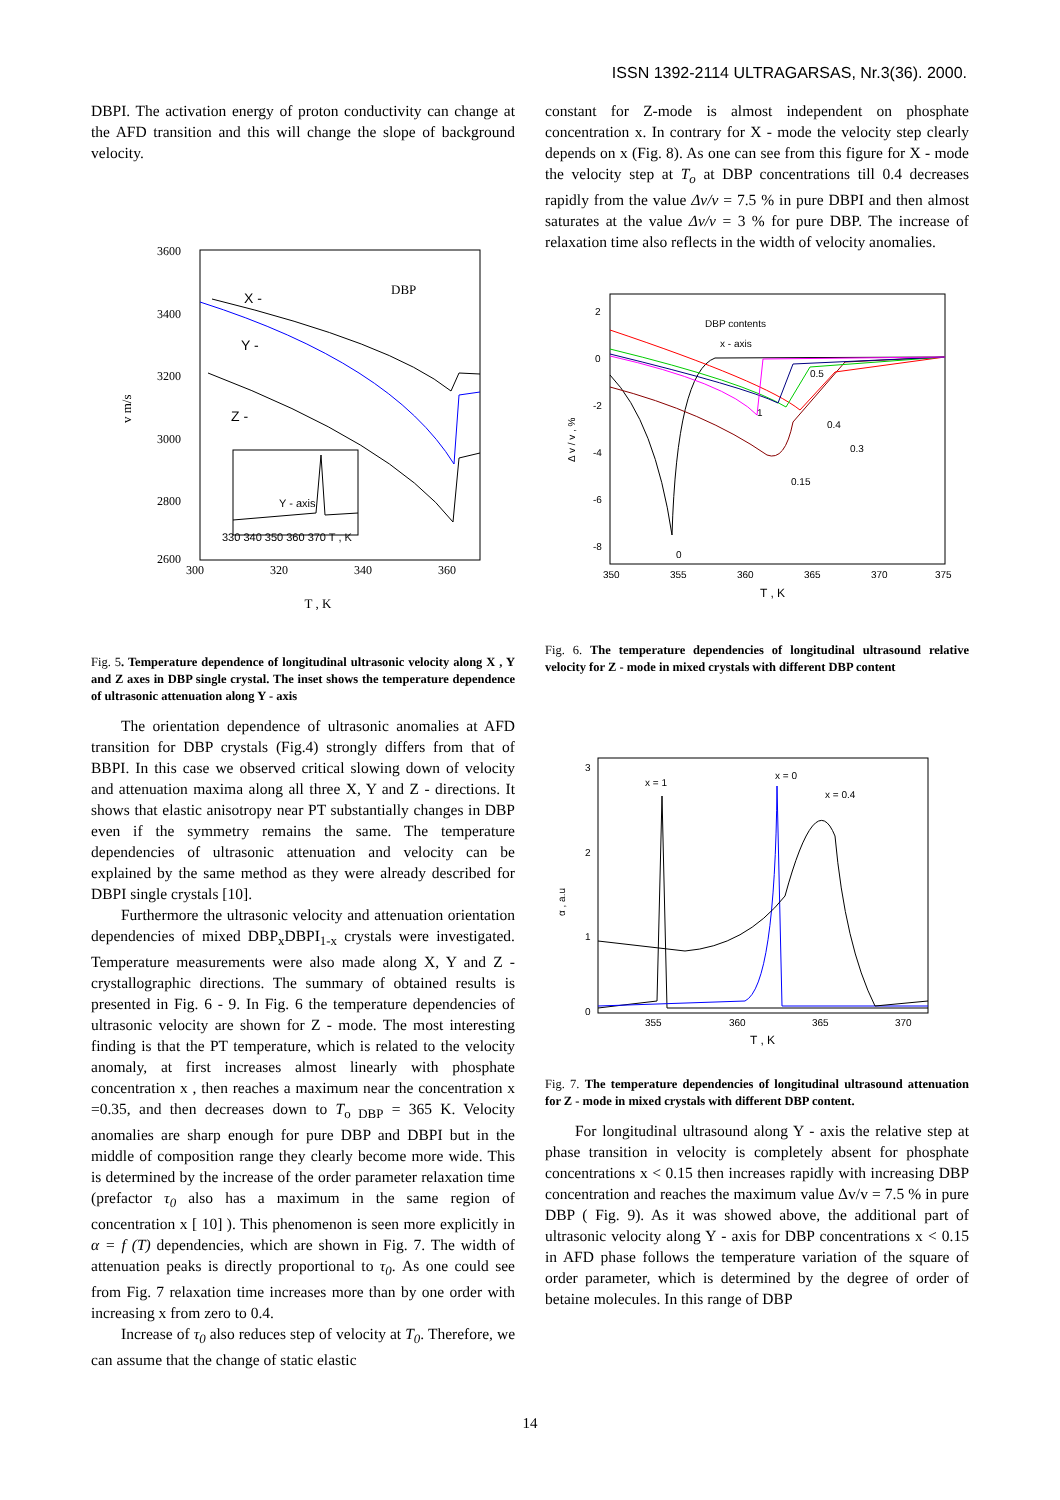ISSN 1392-2114 ULTRAGARSAS, Nr.3(36). 2000.
DBPI. The activation energy of proton conductivity can change at the AFD transition and this will change the slope of background velocity.
3600
3400
3200
3000
2800
2600
v m/s
X -
Y -
Z -
DBP
Y - axis
330 340 350 360 370 T , K
300 320 340 360
T , K
Fig. 5. Temperature dependence of longitudinal ultrasonic velocity along X , Y and Z axes in DBP single crystal. The inset shows the temperature dependence of ultrasonic attenuation along Y - axis
The orientation dependence of ultrasonic anomalies at AFD transition for DBP crystals (Fig.4) strongly differs from that of BBPI. In this case we observed critical slowing down of velocity and attenuation maxima along all three X, Y and Z - directions. It shows that elastic anisotropy near PT substantially changes in DBP even if the symmetry remains the same. The temperature dependencies of ultrasonic attenuation and velocity can be explained by the same method as they were already described for DBPI single crystals [10].
Furthermore the ultrasonic velocity and attenuation orientation dependencies of mixed DBP<sub>x</sub>DBPI<sub>1-x</sub> crystals were investigated. Temperature measurements were also made along X, Y and Z - crystallographic directions. The summary of obtained results is presented in Fig. 6 - 9. In Fig. 6 the temperature dependencies of ultrasonic velocity are shown for Z - mode. The most interesting finding is that the PT temperature, which is related to the velocity anomaly, at first increases almost linearly with phosphate concentration x , then reaches a maximum near the concentration x =0.35, and then decreases down to T<sub>o DBP</sub> = 365 K. Velocity anomalies are sharp enough for pure DBP and DBPI but in the middle of composition range they clearly become more wide. This is determined by the increase of the order parameter relaxation time (prefactor τ<sub>0</sub> also has a maximum in the same region of concentration x [ 10] ). This phenomenon is seen more explicitly in α = f (T) dependencies, which are shown in Fig. 7. The width of attenuation peaks is directly proportional to τ<sub>0</sub>. As one could see from Fig. 7 relaxation time increases more than by one order with increasing x from zero to 0.4.
Increase of τ<sub>0</sub> also reduces step of velocity at T<sub>0</sub>. Therefore, we can assume that the change of static elastic
constant for Z-mode is almost independent on phosphate concentration x. In contrary for X - mode the velocity step clearly depends on x (Fig. 8). As one can see from this figure for X - mode the velocity step at T<sub>o</sub> at DBP concentrations till 0.4 decreases rapidly from the value Δv/v = 7.5 % in pure DBPI and then almost saturates at the value Δv/v = 3 % for pure DBP. The increase of relaxation time also reflects in the width of velocity anomalies.
DBP contents
x - axis
2
0
-2
-4
-6
-8
Δ v / v , %
0.5
0.4
0.3
0.15
1
0
350
355
360
365
370
375
T , K
Fig. 6. The temperature dependencies of longitudinal ultrasound relative velocity for Z - mode in mixed crystals with different DBP content
3
2
1
0
α , a.u
x = 1
x = 0
x = 0.4
355
360
365
370
T , K
Fig. 7. The temperature dependencies of longitudinal ultrasound attenuation for Z - mode in mixed crystals with different DBP content.
For longitudinal ultrasound along Y - axis the relative step at phase transition in velocity is completely absent for phosphate concentrations x < 0.15 then increases rapidly with increasing DBP concentration and reaches the maximum value Δv/v = 7.5 % in pure DBP ( Fig. 9). As it was showed above, the additional part of ultrasonic velocity along Y - axis for DBP concentrations x < 0.15 in AFD phase follows the temperature variation of the square of order parameter, which is determined by the degree of order of betaine molecules. In this range of DBP
14